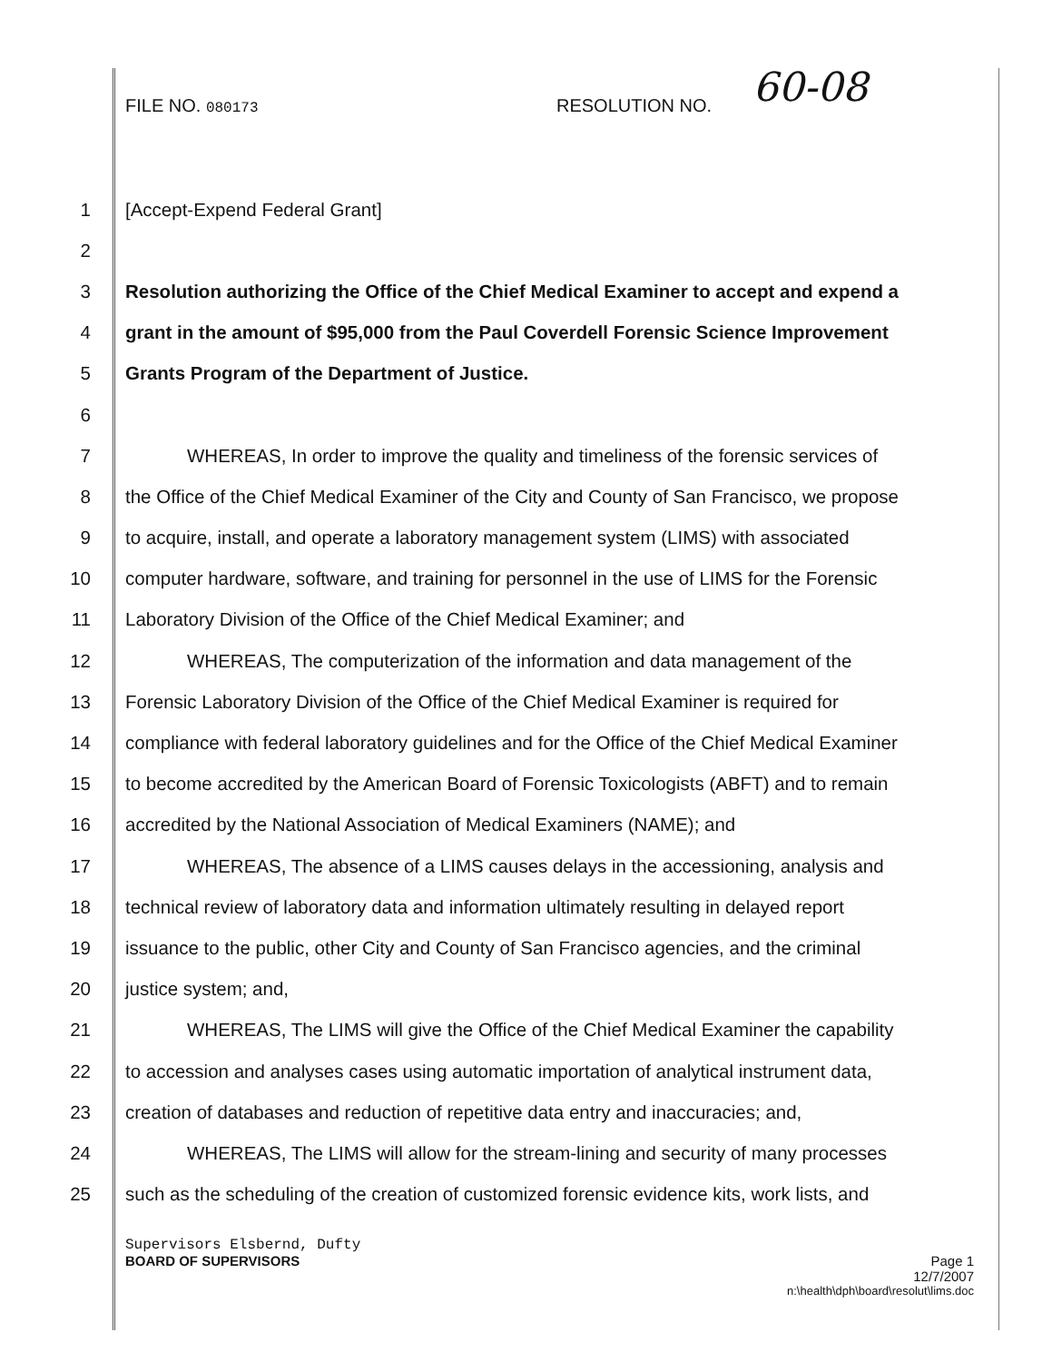FILE NO. 080173
RESOLUTION NO.
60-08
1 [Accept-Expend Federal Grant]
2
3 Resolution authorizing the Office of the Chief Medical Examiner to accept and expend a
4 grant in the amount of $95,000 from the Paul Coverdell Forensic Science Improvement
5 Grants Program of the Department of Justice.
6
7 WHEREAS, In order to improve the quality and timeliness of the forensic services of
8 the Office of the Chief Medical Examiner of the City and County of San Francisco, we propose
9 to acquire, install, and operate a laboratory management system (LIMS) with associated
10 computer hardware, software, and training for personnel in the use of LIMS for the Forensic
11 Laboratory Division of the Office of the Chief Medical Examiner; and
12 WHEREAS, The computerization of the information and data management of the
13 Forensic Laboratory Division of the Office of the Chief Medical Examiner is required for
14 compliance with federal laboratory guidelines and for the Office of the Chief Medical Examiner
15 to become accredited by the American Board of Forensic Toxicologists (ABFT) and to remain
16 accredited by the National Association of Medical Examiners (NAME); and
17 WHEREAS, The absence of a LIMS causes delays in the accessioning, analysis and
18 technical review of laboratory data and information ultimately resulting in delayed report
19 issuance to the public, other City and County of San Francisco agencies, and the criminal
20 justice system; and,
21 WHEREAS, The LIMS will give the Office of the Chief Medical Examiner the capability
22 to accession and analyses cases using automatic importation of analytical instrument data,
23 creation of databases and reduction of repetitive data entry and inaccuracies; and,
24 WHEREAS, The LIMS will allow for the stream-lining and security of many processes
25 such as the scheduling of the creation of customized forensic evidence kits, work lists, and
Supervisors Elsbernd, Dufty
BOARD OF SUPERVISORS Page 1
12/7/2007
n:\health\dph\board\resolut\lims.doc